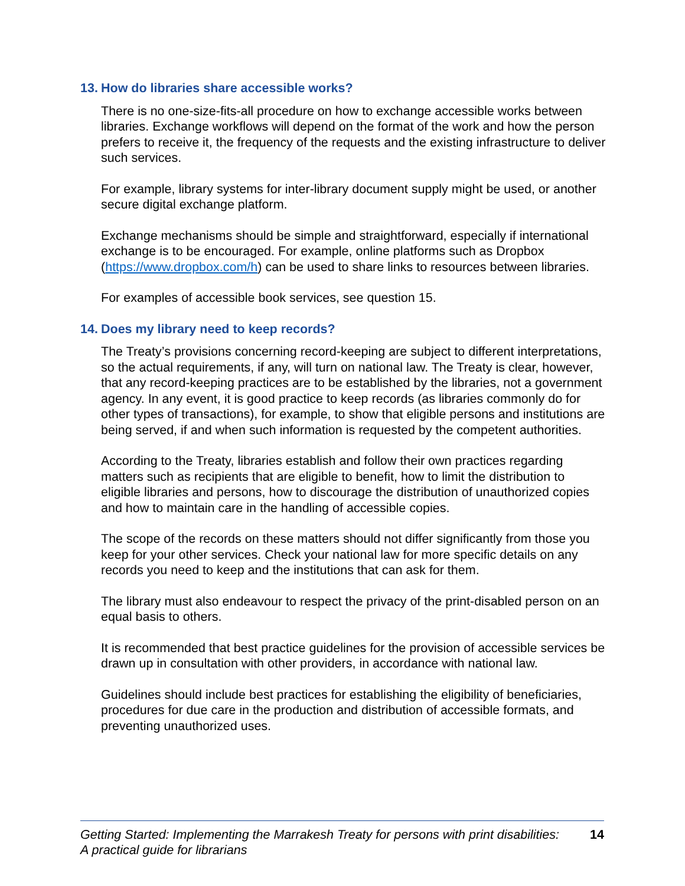13. How do libraries share accessible works?
There is no one-size-fits-all procedure on how to exchange accessible works between libraries. Exchange workflows will depend on the format of the work and how the person prefers to receive it, the frequency of the requests and the existing infrastructure to deliver such services.
For example, library systems for inter-library document supply might be used, or another secure digital exchange platform.
Exchange mechanisms should be simple and straightforward, especially if international exchange is to be encouraged. For example, online platforms such as Dropbox (https://www.dropbox.com/h) can be used to share links to resources between libraries.
For examples of accessible book services, see question 15.
14. Does my library need to keep records?
The Treaty’s provisions concerning record-keeping are subject to different interpretations, so the actual requirements, if any, will turn on national law. The Treaty is clear, however, that any record-keeping practices are to be established by the libraries, not a government agency. In any event, it is good practice to keep records (as libraries commonly do for other types of transactions), for example, to show that eligible persons and institutions are being served, if and when such information is requested by the competent authorities.
According to the Treaty, libraries establish and follow their own practices regarding matters such as recipients that are eligible to benefit, how to limit the distribution to eligible libraries and persons, how to discourage the distribution of unauthorized copies and how to maintain care in the handling of accessible copies.
The scope of the records on these matters should not differ significantly from those you keep for your other services. Check your national law for more specific details on any records you need to keep and the institutions that can ask for them.
The library must also endeavour to respect the privacy of the print-disabled person on an equal basis to others.
It is recommended that best practice guidelines for the provision of accessible services be drawn up in consultation with other providers, in accordance with national law.
Guidelines should include best practices for establishing the eligibility of beneficiaries, procedures for due care in the production and distribution of accessible formats, and preventing unauthorized uses.
Getting Started: Implementing the Marrakesh Treaty for persons with print disabilities:
A practical guide for librarians
14